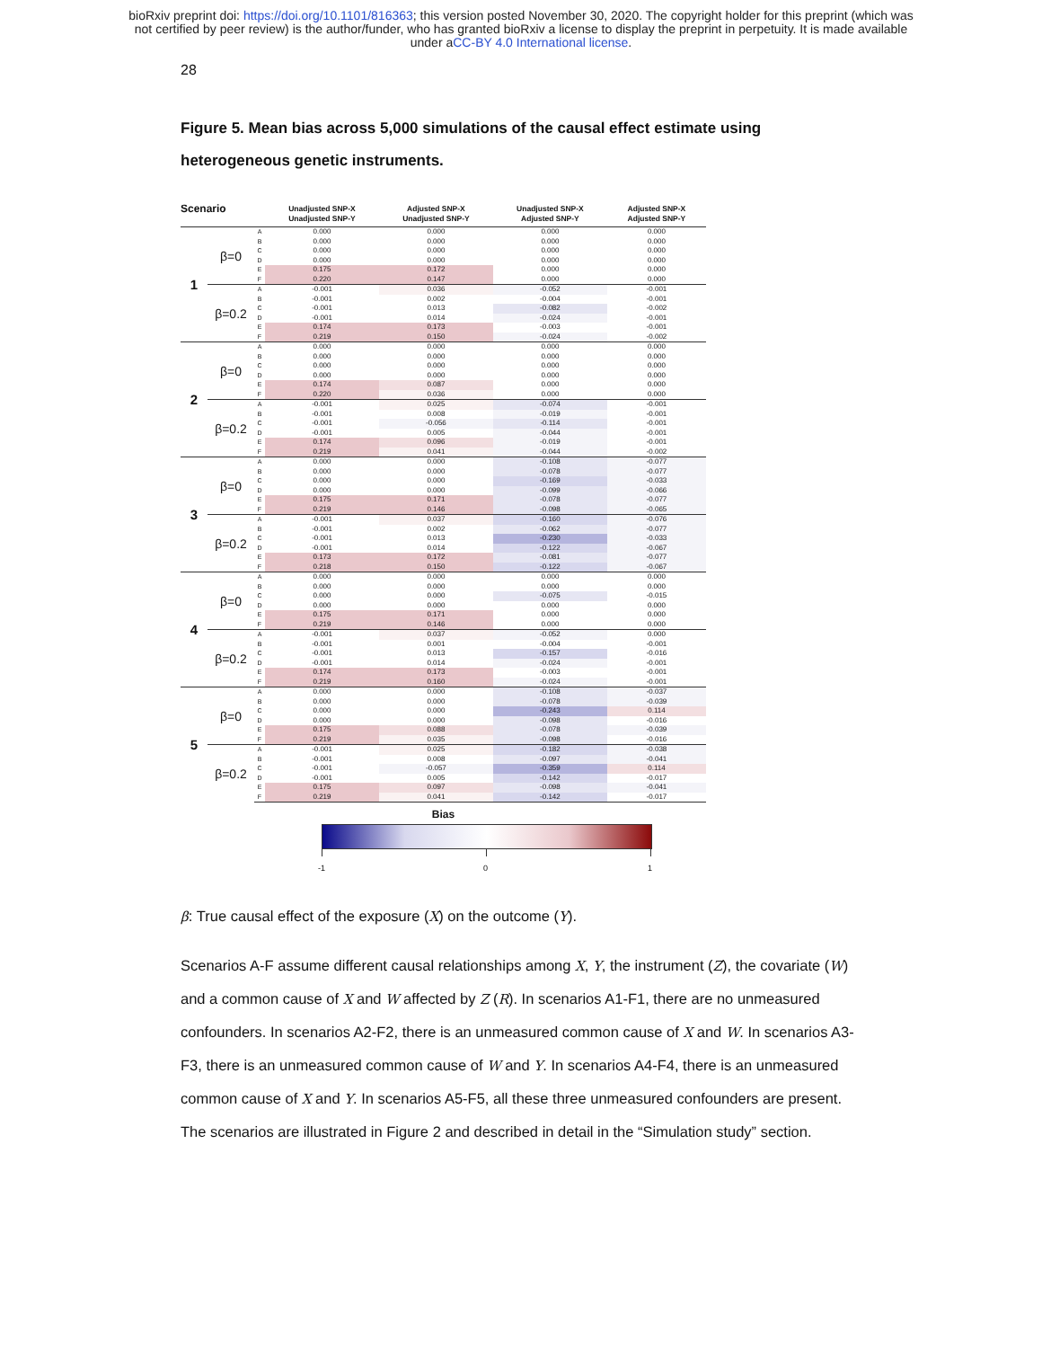bioRxiv preprint doi: https://doi.org/10.1101/816363; this version posted November 30, 2020. The copyright holder for this preprint (which was
not certified by peer review) is the author/funder, who has granted bioRxiv a license to display the preprint in perpetuity. It is made available
under aCC-BY 4.0 International license.
28
Figure 5. Mean bias across 5,000 simulations of the causal effect estimate using heterogeneous genetic instruments.
| Scenario | | | Unadjusted SNP-X Unadjusted SNP-Y | Adjusted SNP-X Unadjusted SNP-Y | Unadjusted SNP-X Adjusted SNP-Y | Adjusted SNP-X Adjusted SNP-Y |
| --- | --- | --- | --- | --- | --- | --- |
| 1 | β=0 | A | 0.000 | 0.000 | 0.000 | 0.000 |
| | | B | 0.000 | 0.000 | 0.000 | 0.000 |
| | | C | 0.000 | 0.000 | 0.000 | 0.000 |
| | | D | 0.000 | 0.000 | 0.000 | 0.000 |
| | | E | 0.175 | 0.172 | 0.000 | 0.000 |
| | | F | 0.220 | 0.147 | 0.000 | 0.000 |
| | β=0.2 | A | -0.001 | 0.036 | -0.052 | -0.001 |
| | | B | -0.001 | 0.002 | -0.004 | -0.001 |
| | | C | -0.001 | 0.013 | -0.082 | -0.002 |
| | | D | -0.001 | 0.014 | -0.024 | -0.001 |
| | | E | 0.174 | 0.173 | -0.003 | -0.001 |
| | | F | 0.219 | 0.150 | -0.024 | -0.002 |
| 2 | β=0 | A | 0.000 | 0.000 | 0.000 | 0.000 |
| | | B | 0.000 | 0.000 | 0.000 | 0.000 |
| | | C | 0.000 | 0.000 | 0.000 | 0.000 |
| | | D | 0.000 | 0.000 | 0.000 | 0.000 |
| | | E | 0.174 | 0.087 | 0.000 | 0.000 |
| | | F | 0.220 | 0.036 | 0.000 | 0.000 |
| | β=0.2 | A | -0.001 | 0.025 | -0.074 | -0.001 |
| | | B | -0.001 | 0.008 | -0.019 | -0.001 |
| | | C | -0.001 | -0.056 | -0.114 | -0.001 |
| | | D | -0.001 | 0.005 | -0.044 | -0.001 |
| | | E | 0.174 | 0.096 | -0.019 | -0.001 |
| | | F | 0.219 | 0.041 | -0.044 | -0.002 |
| 3 | β=0 | A | 0.000 | 0.000 | -0.108 | -0.077 |
| | | B | 0.000 | 0.000 | -0.078 | -0.077 |
| | | C | 0.000 | 0.000 | -0.169 | -0.033 |
| | | D | 0.000 | 0.000 | -0.099 | -0.066 |
| | | E | 0.175 | 0.171 | -0.078 | -0.077 |
| | | F | 0.219 | 0.146 | -0.098 | -0.065 |
| | β=0.2 | A | -0.001 | 0.037 | -0.160 | -0.076 |
| | | B | -0.001 | 0.002 | -0.062 | -0.077 |
| | | C | -0.001 | 0.013 | -0.230 | -0.033 |
| | | D | -0.001 | 0.014 | -0.122 | -0.067 |
| | | E | 0.173 | 0.172 | -0.081 | -0.077 |
| | | F | 0.218 | 0.150 | -0.122 | -0.067 |
| 4 | β=0 | A | 0.000 | 0.000 | 0.000 | 0.000 |
| | | B | 0.000 | 0.000 | 0.000 | 0.000 |
| | | C | 0.000 | 0.000 | -0.075 | -0.015 |
| | | D | 0.000 | 0.000 | 0.000 | 0.000 |
| | | E | 0.175 | 0.171 | 0.000 | 0.000 |
| | | F | 0.219 | 0.146 | 0.000 | 0.000 |
| | β=0.2 | A | -0.001 | 0.037 | -0.052 | 0.000 |
| | | B | -0.001 | 0.001 | -0.004 | -0.001 |
| | | C | -0.001 | 0.013 | -0.157 | -0.016 |
| | | D | -0.001 | 0.014 | -0.024 | -0.001 |
| | | E | 0.174 | 0.173 | -0.003 | -0.001 |
| | | F | 0.219 | 0.160 | -0.024 | -0.001 |
| 5 | β=0 | A | 0.000 | 0.000 | -0.108 | -0.037 |
| | | B | 0.000 | 0.000 | -0.078 | -0.039 |
| | | C | 0.000 | 0.000 | -0.243 | 0.114 |
| | | D | 0.000 | 0.000 | -0.098 | -0.016 |
| | | E | 0.175 | 0.088 | -0.078 | -0.039 |
| | | F | 0.219 | 0.035 | -0.098 | -0.016 |
| | β=0.2 | A | -0.001 | 0.025 | -0.182 | -0.038 |
| | | B | -0.001 | 0.008 | -0.097 | -0.041 |
| | | C | -0.001 | -0.057 | -0.359 | 0.114 |
| | | D | -0.001 | 0.005 | -0.142 | -0.017 |
| | | E | 0.175 | 0.097 | -0.098 | -0.041 |
| | | F | 0.219 | 0.041 | -0.142 | -0.017 |
Bias
-1 0 1
β: True causal effect of the exposure (X) on the outcome (Y).
Scenarios A-F assume different causal relationships among X, Y, the instrument (Z), the covariate (W) and a common cause of X and W affected by Z (R). In scenarios A1-F1, there are no unmeasured confounders. In scenarios A2-F2, there is an unmeasured common cause of X and W. In scenarios A3-F3, there is an unmeasured common cause of W and Y. In scenarios A4-F4, there is an unmeasured common cause of X and Y. In scenarios A5-F5, all these three unmeasured confounders are present. The scenarios are illustrated in Figure 2 and described in detail in the “Simulation study” section.